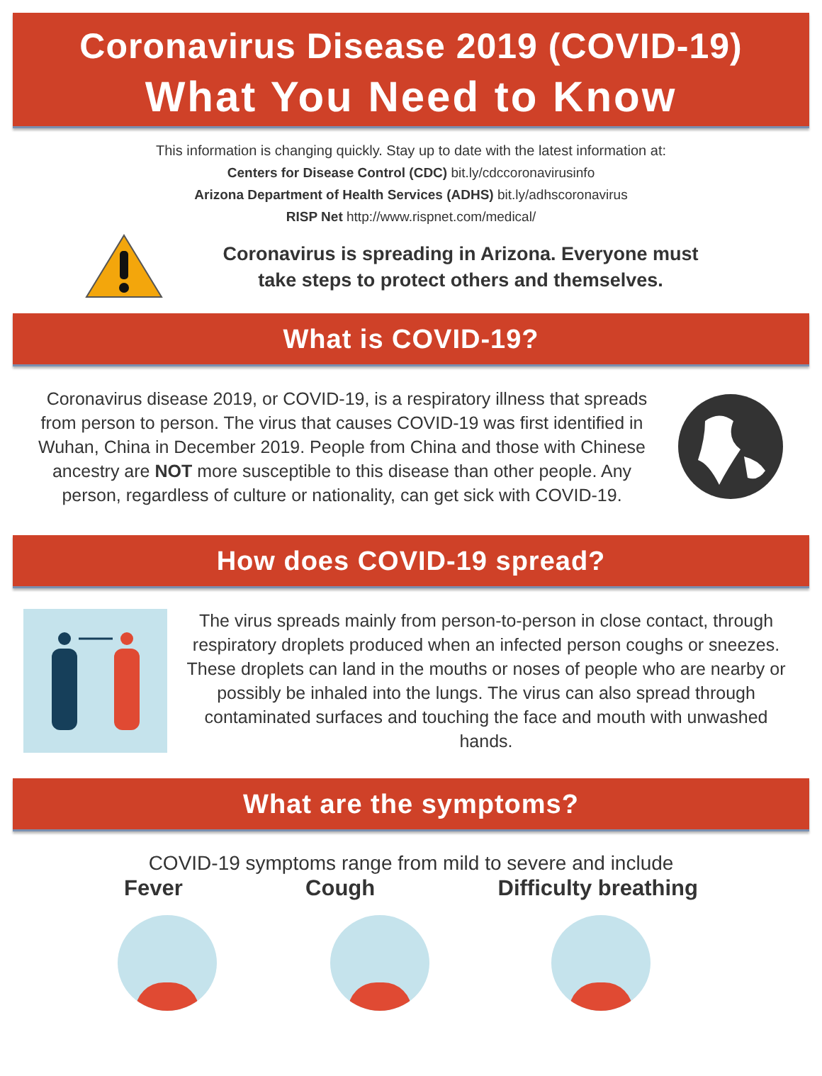Coronavirus Disease 2019 (COVID-19)
What You Need to Know
This information is changing quickly. Stay up to date with the latest information at:
Centers for Disease Control (CDC) bit.ly/cdccoronavirusinfo
Arizona Department of Health Services (ADHS) bit.ly/adhscoronavirus
RISP Net http://www.rispnet.com/medical/
Coronavirus is spreading in Arizona. Everyone must take steps to protect others and themselves.
What is COVID-19?
Coronavirus disease 2019, or COVID-19, is a respiratory illness that spreads from person to person. The virus that causes COVID-19 was first identified in Wuhan, China in December 2019. People from China and those with Chinese ancestry are NOT more susceptible to this disease than other people. Any person, regardless of culture or nationality, can get sick with COVID-19.
How does COVID-19 spread?
The virus spreads mainly from person-to-person in close contact, through respiratory droplets produced when an infected person coughs or sneezes. These droplets can land in the mouths or noses of people who are nearby or possibly be inhaled into the lungs. The virus can also spread through contaminated surfaces and touching the face and mouth with unwashed hands.
What are the symptoms?
COVID-19 symptoms range from mild to severe and include
Fever Cough Difficulty breathing